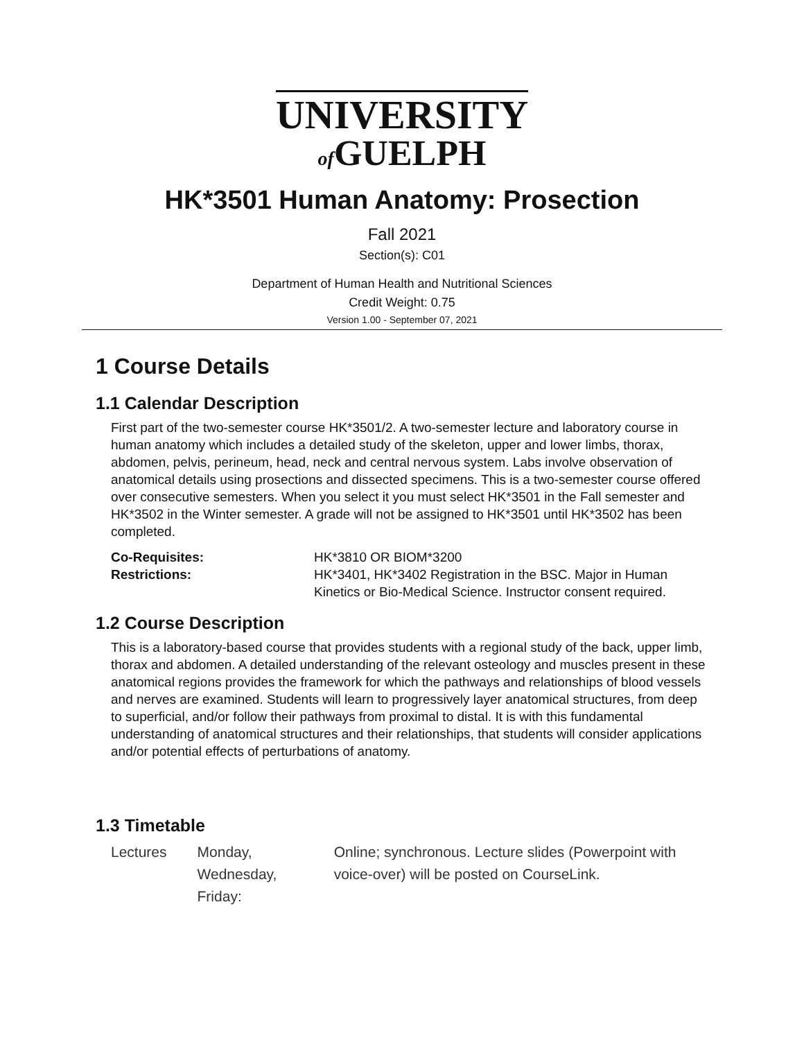UNIVERSITY
of GUELPH
HK*3501 Human Anatomy: Prosection
Fall 2021
Section(s): C01
Department of Human Health and Nutritional Sciences
Credit Weight: 0.75
Version 1.00 - September 07, 2021
1 Course Details
1.1 Calendar Description
First part of the two-semester course HK*3501/2. A two-semester lecture and laboratory course in human anatomy which includes a detailed study of the skeleton, upper and lower limbs, thorax, abdomen, pelvis, perineum, head, neck and central nervous system. Labs involve observation of anatomical details using prosections and dissected specimens. This is a two-semester course offered over consecutive semesters. When you select it you must select HK*3501 in the Fall semester and HK*3502 in the Winter semester. A grade will not be assigned to HK*3501 until HK*3502 has been completed.
| Co-Requisites: | HK*3810 OR BIOM*3200 |
| Restrictions: | HK*3401, HK*3402 Registration in the BSC. Major in Human Kinetics or Bio-Medical Science. Instructor consent required. |
1.2 Course Description
This is a laboratory-based course that provides students with a regional study of the back, upper limb, thorax and abdomen. A detailed understanding of the relevant osteology and muscles present in these anatomical regions provides the framework for which the pathways and relationships of blood vessels and nerves are examined. Students will learn to progressively layer anatomical structures, from deep to superficial, and/or follow their pathways from proximal to distal. It is with this fundamental understanding of anatomical structures and their relationships, that students will consider applications and/or potential effects of perturbations of anatomy.
1.3 Timetable
| Lectures | Monday, Wednesday, Friday: | Online; synchronous. Lecture slides (Powerpoint with voice-over) will be posted on CourseLink. |